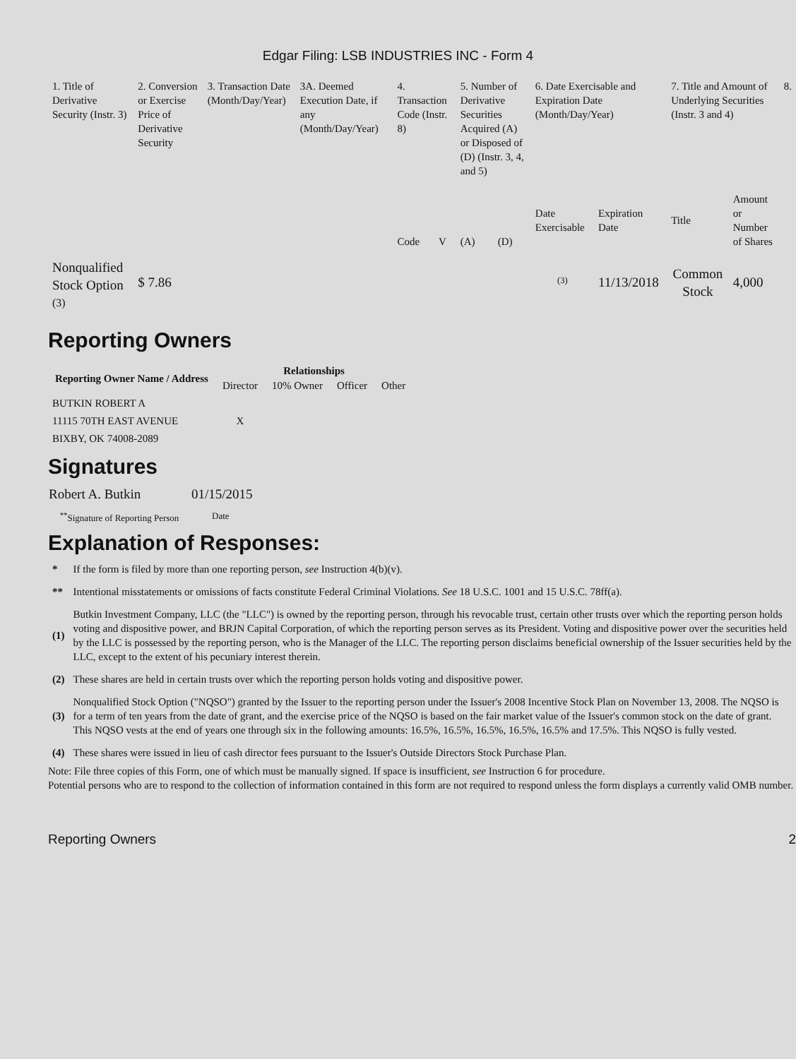Edgar Filing: LSB INDUSTRIES INC - Form 4
| 1. Title of Derivative Security (Instr. 3) | 2. Conversion or Exercise Price of Derivative Security | 3. Transaction Date (Month/Day/Year) | 3A. Deemed Execution Date, if any (Month/Day/Year) | 4. Transaction Code (Instr. 8) | | 5. Number of Derivative Securities Acquired (A) or Disposed of (D) (Instr. 3, 4, and 5) | | 6. Date Exercisable and Expiration Date (Month/Day/Year) | | 7. Title and Amount of Underlying Securities (Instr. 3 and 4) | | 8. |
| --- | --- | --- | --- | --- | --- | --- | --- | --- | --- | --- | --- | --- |
| | | | | Code | V | (A) | (D) | Date Exercisable | Expiration Date | Title | Amount or Number of Shares | |
| Nonqualified Stock Option <sup>(3)</sup> | $ 7.86 | | | | | | | <sup>(3)</sup> | 11/13/2018 | Common Stock | 4,000 | |
Reporting Owners
| Reporting Owner Name / Address | Relationships | | | |
| --- | --- | --- | --- | --- |
| | Director | 10% Owner | Officer | Other |
| BUTKIN ROBERT A 11115 70TH EAST AVENUE BIXBY, OK 74008-2089 | X | | | |
Signatures
| Robert A. Butkin | 01/15/2015 |
| <sup>**</sup> Signature of Reporting Person | Date |
Explanation of Responses:
| * | If the form is filed by more than one reporting person, see Instruction 4(b)(v). |
| ** | Intentional misstatements or omissions of facts constitute Federal Criminal Violations. See 18 U.S.C. 1001 and 15 U.S.C. 78ff(a). |
| (1) | Butkin Investment Company, LLC (the "LLC") is owned by the reporting person, through his revocable trust, certain other trusts over which the reporting person holds voting and dispositive power, and BRJN Capital Corporation, of which the reporting person serves as its President. Voting and dispositive power over the securities held by the LLC is possessed by the reporting person, who is the Manager of the LLC. The reporting person disclaims beneficial ownership of the Issuer securities held by the LLC, except to the extent of his pecuniary interest therein. |
| (2) | These shares are held in certain trusts over which the reporting person holds voting and dispositive power. |
| (3) | Nonqualified Stock Option ("NQSO") granted by the Issuer to the reporting person under the Issuer's 2008 Incentive Stock Plan on November 13, 2008. The NQSO is for a term of ten years from the date of grant, and the exercise price of the NQSO is based on the fair market value of the Issuer's common stock on the date of grant. This NQSO vests at the end of years one through six in the following amounts: 16.5%, 16.5%, 16.5%, 16.5%, 16.5% and 17.5%. This NQSO is fully vested. |
| (4) | These shares were issued in lieu of cash director fees pursuant to the Issuer's Outside Directors Stock Purchase Plan. |
Note: File three copies of this Form, one of which must be manually signed. If space is insufficient, see Instruction 6 for procedure.
Potential persons who are to respond to the collection of information contained in this form are not required to respond unless the form displays a currently valid OMB number.
Reporting Owners 2